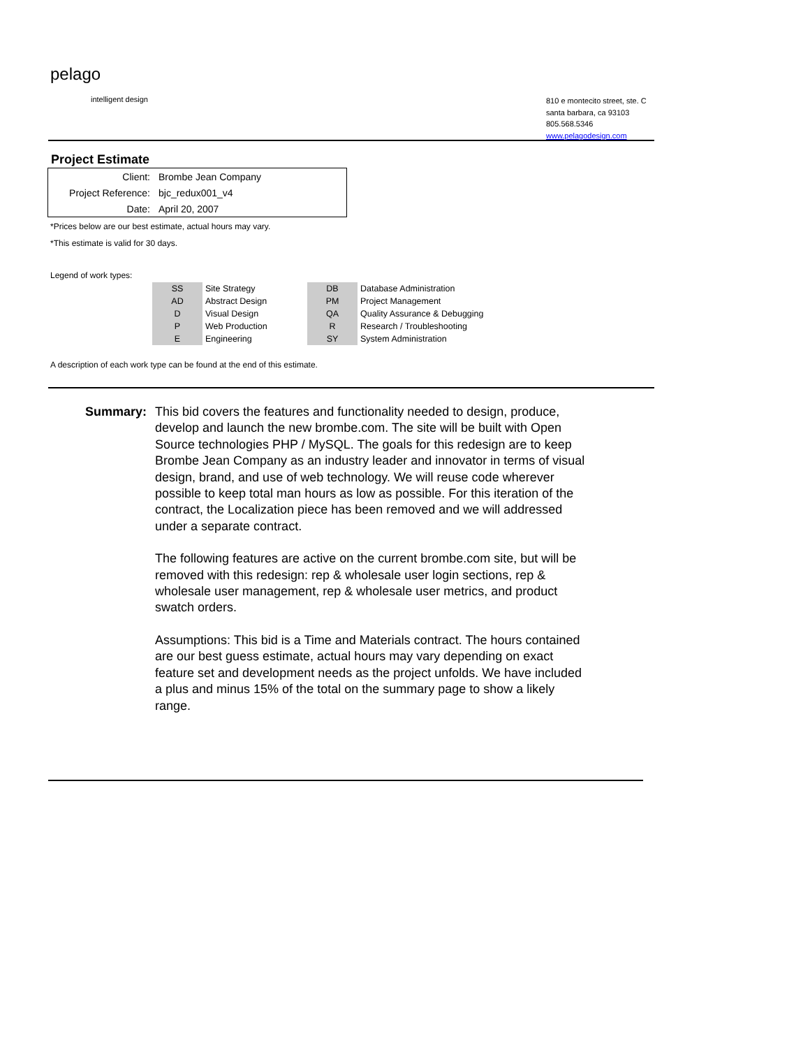pelago
intelligent design
810 e montecito street, ste. C
santa barbara, ca 93103
805.568.5346
www.pelagodesign.com
Project Estimate
| Client: | Brombe Jean Company |
| Project Reference: | bjc_redux001_v4 |
| Date: | April 20, 2007 |
*Prices below are our best estimate, actual hours may vary.
*This estimate is valid for 30 days.
Legend of work types:
| SS | Site Strategy | | DB | Database Administration |
| AD | Abstract Design | | PM | Project Management |
| D | Visual Design | | QA | Quality Assurance & Debugging |
| P | Web Production | | R | Research / Troubleshooting |
| E | Engineering | | SY | System Administration |
A description of each work type can be found at the end of this estimate.
Summary: This bid covers the features and functionality needed to design, produce, develop and launch the new brombe.com. The site will be built with Open Source technologies PHP / MySQL. The goals for this redesign are to keep Brombe Jean Company as an industry leader and innovator in terms of visual design, brand, and use of web technology. We will reuse code wherever possible to keep total man hours as low as possible. For this iteration of the contract, the Localization piece has been removed and we will addressed under a separate contract.
The following features are active on the current brombe.com site, but will be removed with this redesign: rep & wholesale user login sections, rep & wholesale user management, rep & wholesale user metrics, and product swatch orders.
Assumptions: This bid is a Time and Materials contract. The hours contained are our best guess estimate, actual hours may vary depending on exact feature set and development needs as the project unfolds. We have included a plus and minus 15% of the total on the summary page to show a likely range.